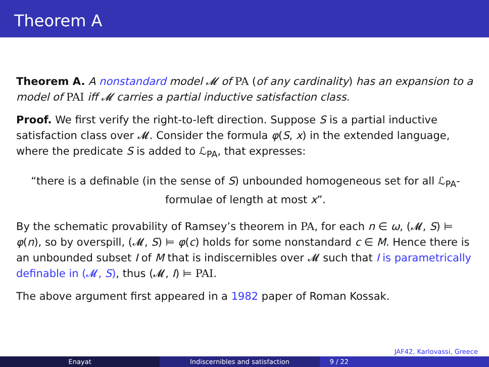Theorem A
Theorem A. A nonstandard model 𝓜 of PA (of any cardinality) has an expansion to a model of PAI iff 𝓜 carries a partial inductive satisfaction class.
Proof. We first verify the right-to-left direction. Suppose S is a partial inductive satisfaction class over 𝓜. Consider the formula φ(S, x) in the extended language, where the predicate S is added to ℒ<sub>PA</sub>, that expresses:
“there is a definable (in the sense of S) unbounded homogeneous set for all ℒ<sub>PA</sub>-formulae of length at most x”.
By the schematic provability of Ramsey’s theorem in PA, for each n ∈ ω, (𝓜, S) ⊨ φ(n), so by overspill, (𝓜, S) ⊨ φ(c) holds for some nonstandard c ∈ M. Hence there is an unbounded subset I of M that is indiscernibles over 𝓜 such that I is parametrically definable in (𝓜, S), thus (𝓜, I) ⊨ PAI.
The above argument first appeared in a 1982 paper of Roman Kossak.
JAF42, Karlovassi, Greece
Enayat Indiscernibles and satisfaction 9 / 22